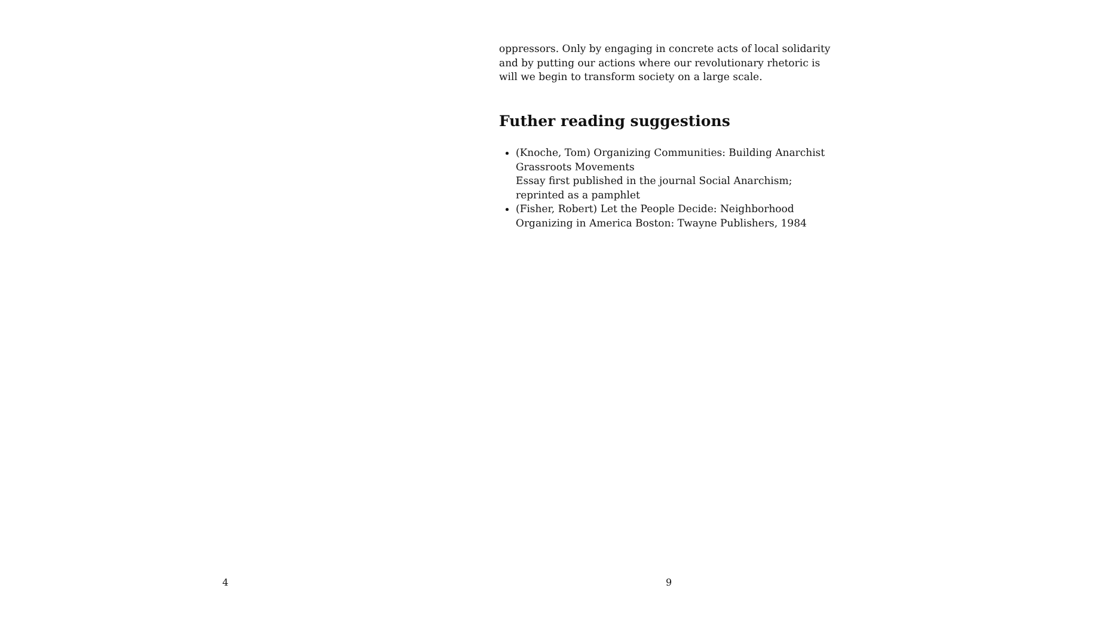4
oppressors. Only by engaging in concrete acts of local solidarity and by putting our actions where our revolutionary rhetoric is will we begin to transform society on a large scale.
Futher reading suggestions
(Knoche, Tom) Organizing Communities: Building Anarchist Grass­roots Movements
Essay first published in the journal Social Anarchism; reprinted as a pamphlet
(Fisher, Robert) Let the People Decide: Neighborhood Organizing in America Boston: Twayne Publishers, 1984
9